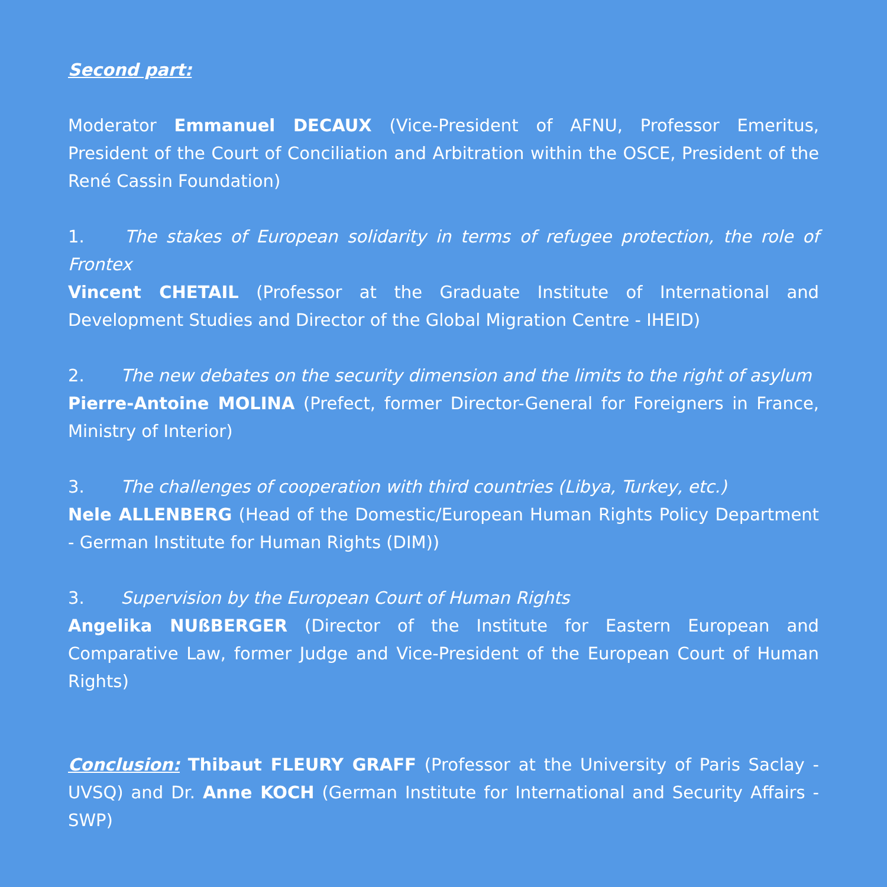Second part:
Moderator Emmanuel DECAUX (Vice-President of AFNU, Professor Emeritus, President of the Court of Conciliation and Arbitration within the OSCE, President of the René Cassin Foundation)
1. The stakes of European solidarity in terms of refugee protection, the role of Frontex
Vincent CHETAIL (Professor at the Graduate Institute of International and Development Studies and Director of the Global Migration Centre - IHEID)
2. The new debates on the security dimension and the limits to the right of asylum
Pierre-Antoine MOLINA (Prefect, former Director-General for Foreigners in France, Ministry of Interior)
3. The challenges of cooperation with third countries (Libya, Turkey, etc.)
Nele ALLENBERG (Head of the Domestic/European Human Rights Policy Department - German Institute for Human Rights (DIM))
3. Supervision by the European Court of Human Rights
Angelika NUßBERGER (Director of the Institute for Eastern European and Comparative Law, former Judge and Vice-President of the European Court of Human Rights)
Conclusion: Thibaut FLEURY GRAFF (Professor at the University of Paris Saclay - UVSQ) and Dr. Anne KOCH (German Institute for International and Security Affairs -SWP)